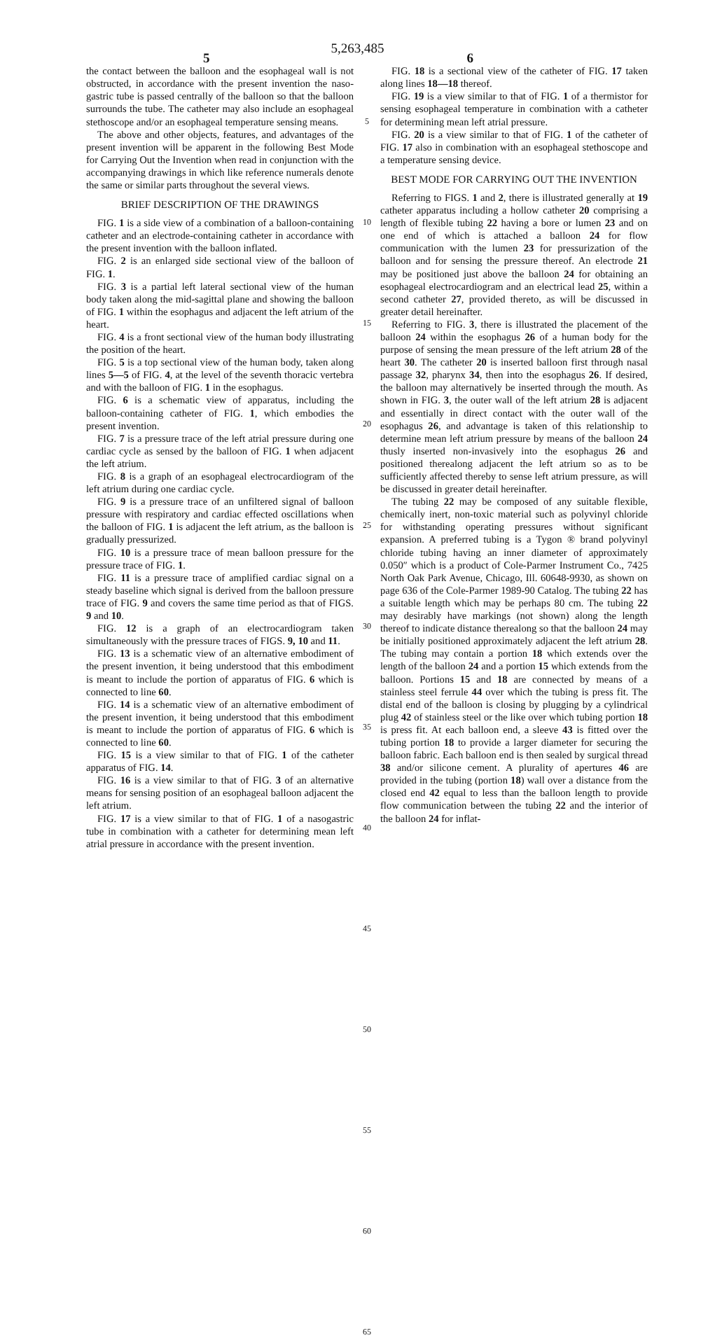5,263,485
5 6
the contact between the balloon and the esophageal wall is not obstructed, in accordance with the present invention the naso-gastric tube is passed centrally of the balloon so that the balloon surrounds the tube. The catheter may also include an esophageal stethoscope and/or an esophageal temperature sensing means.
The above and other objects, features, and advantages of the present invention will be apparent in the following Best Mode for Carrying Out the Invention when read in conjunction with the accompanying drawings in which like reference numerals denote the same or similar parts throughout the several views.
BRIEF DESCRIPTION OF THE DRAWINGS
FIG. 1 is a side view of a combination of a balloon-containing catheter and an electrode-containing catheter in accordance with the present invention with the balloon inflated.
FIG. 2 is an enlarged side sectional view of the balloon of FIG. 1.
FIG. 3 is a partial left lateral sectional view of the human body taken along the mid-sagittal plane and showing the balloon of FIG. 1 within the esophagus and adjacent the left atrium of the heart.
FIG. 4 is a front sectional view of the human body illustrating the position of the heart.
FIG. 5 is a top sectional view of the human body, taken along lines 5—5 of FIG. 4, at the level of the seventh thoracic vertebra and with the balloon of FIG. 1 in the esophagus.
FIG. 6 is a schematic view of apparatus, including the balloon-containing catheter of FIG. 1, which embodies the present invention.
FIG. 7 is a pressure trace of the left atrial pressure during one cardiac cycle as sensed by the balloon of FIG. 1 when adjacent the left atrium.
FIG. 8 is a graph of an esophageal electrocardiogram of the left atrium during one cardiac cycle.
FIG. 9 is a pressure trace of an unfiltered signal of balloon pressure with respiratory and cardiac effected oscillations when the balloon of FIG. 1 is adjacent the left atrium, as the balloon is gradually pressurized.
FIG. 10 is a pressure trace of mean balloon pressure for the pressure trace of FIG. 1.
FIG. 11 is a pressure trace of amplified cardiac signal on a steady baseline which signal is derived from the balloon pressure trace of FIG. 9 and covers the same time period as that of FIGS. 9 and 10.
FIG. 12 is a graph of an electrocardiogram taken simultaneously with the pressure traces of FIGS. 9, 10 and 11.
FIG. 13 is a schematic view of an alternative embodiment of the present invention, it being understood that this embodiment is meant to include the portion of apparatus of FIG. 6 which is connected to line 60.
FIG. 14 is a schematic view of an alternative embodiment of the present invention, it being understood that this embodiment is meant to include the portion of apparatus of FIG. 6 which is connected to line 60.
FIG. 15 is a view similar to that of FIG. 1 of the catheter apparatus of FIG. 14.
FIG. 16 is a view similar to that of FIG. 3 of an alternative means for sensing position of an esophageal balloon adjacent the left atrium.
FIG. 17 is a view similar to that of FIG. 1 of a nasogastric tube in combination with a catheter for determining mean left atrial pressure in accordance with the present invention.
5
10
15
20
25
30
35
40
45
50
55
60
65
FIG. 18 is a sectional view of the catheter of FIG. 17 taken along lines 18—18 thereof.
FIG. 19 is a view similar to that of FIG. 1 of a thermistor for sensing esophageal temperature in combination with a catheter for determining mean left atrial pressure.
FIG. 20 is a view similar to that of FIG. 1 of the catheter of FIG. 17 also in combination with an esophageal stethoscope and a temperature sensing device.
BEST MODE FOR CARRYING OUT THE INVENTION
Referring to FIGS. 1 and 2, there is illustrated generally at 19 catheter apparatus including a hollow catheter 20 comprising a length of flexible tubing 22 having a bore or lumen 23 and on one end of which is attached a balloon 24 for flow communication with the lumen 23 for pressurization of the balloon and for sensing the pressure thereof. An electrode 21 may be positioned just above the balloon 24 for obtaining an esophageal electrocardiogram and an electrical lead 25, within a second catheter 27, provided thereto, as will be discussed in greater detail hereinafter.
Referring to FIG. 3, there is illustrated the placement of the balloon 24 within the esophagus 26 of a human body for the purpose of sensing the mean pressure of the left atrium 28 of the heart 30. The catheter 20 is inserted balloon first through nasal passage 32, pharynx 34, then into the esophagus 26. If desired, the balloon may alternatively be inserted through the mouth. As shown in FIG. 3, the outer wall of the left atrium 28 is adjacent and essentially in direct contact with the outer wall of the esophagus 26, and advantage is taken of this relationship to determine mean left atrium pressure by means of the balloon 24 thusly inserted non-invasively into the esophagus 26 and positioned therealong adjacent the left atrium so as to be sufficiently affected thereby to sense left atrium pressure, as will be discussed in greater detail hereinafter.
The tubing 22 may be composed of any suitable flexible, chemically inert, non-toxic material such as polyvinyl chloride for withstanding operating pressures without significant expansion. A preferred tubing is a Tygon ® brand polyvinyl chloride tubing having an inner diameter of approximately 0.050″ which is a product of Cole-Parmer Instrument Co., 7425 North Oak Park Avenue, Chicago, Ill. 60648-9930, as shown on page 636 of the Cole-Parmer 1989-90 Catalog. The tubing 22 has a suitable length which may be perhaps 80 cm. The tubing 22 may desirably have markings (not shown) along the length thereof to indicate distance therealong so that the balloon 24 may be initially positioned approximately adjacent the left atrium 28. The tubing may contain a portion 18 which extends over the length of the balloon 24 and a portion 15 which extends from the balloon. Portions 15 and 18 are connected by means of a stainless steel ferrule 44 over which the tubing is press fit. The distal end of the balloon is closing by plugging by a cylindrical plug 42 of stainless steel or the like over which tubing portion 18 is press fit. At each balloon end, a sleeve 43 is fitted over the tubing portion 18 to provide a larger diameter for securing the balloon fabric. Each balloon end is then sealed by surgical thread 38 and/or silicone cement. A plurality of apertures 46 are provided in the tubing (portion 18) wall over a distance from the closed end 42 equal to less than the balloon length to provide flow communication between the tubing 22 and the interior of the balloon 24 for inflat-